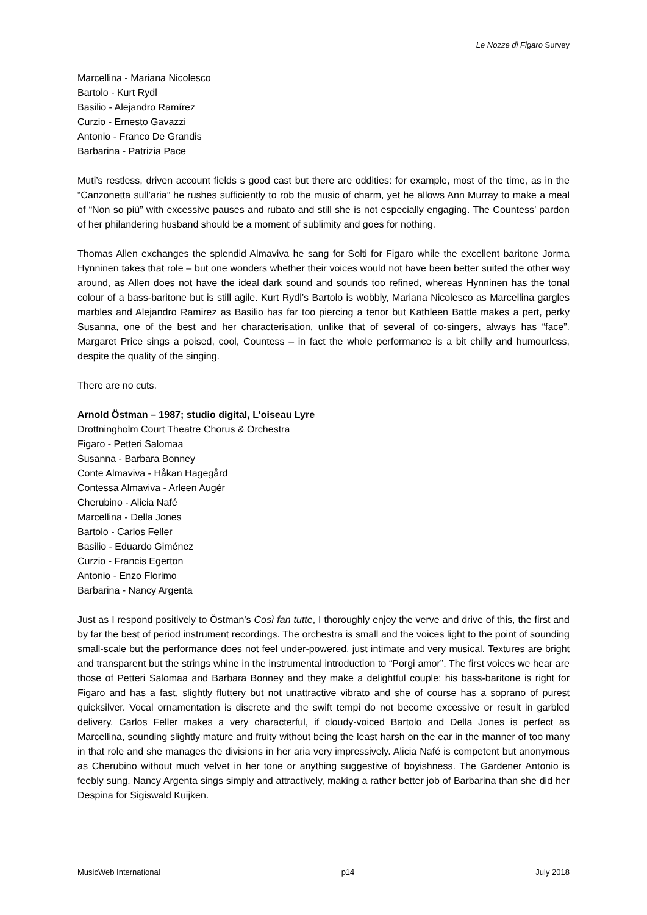Le Nozze di Figaro Survey
Marcellina - Mariana Nicolesco
Bartolo - Kurt Rydl
Basilio - Alejandro Ramírez
Curzio - Ernesto Gavazzi
Antonio - Franco De Grandis
Barbarina - Patrizia Pace
Muti’s restless, driven account fields s good cast but there are oddities: for example, most of the time, as in the “Canzonetta sull’aria” he rushes sufficiently to rob the music of charm, yet he allows Ann Murray to make a meal of “Non so più” with excessive pauses and rubato and still she is not especially engaging. The Countess’ pardon of her philandering husband should be a moment of sublimity and goes for nothing.
Thomas Allen exchanges the splendid Almaviva he sang for Solti for Figaro while the excellent baritone Jorma Hynninen takes that role – but one wonders whether their voices would not have been better suited the other way around, as Allen does not have the ideal dark sound and sounds too refined, whereas Hynninen has the tonal colour of a bass-baritone but is still agile. Kurt Rydl’s Bartolo is wobbly, Mariana Nicolesco as Marcellina gargles marbles and Alejandro Ramirez as Basilio has far too piercing a tenor but Kathleen Battle makes a pert, perky Susanna, one of the best and her characterisation, unlike that of several of co-singers, always has “face”. Margaret Price sings a poised, cool, Countess – in fact the whole performance is a bit chilly and humourless, despite the quality of the singing.
There are no cuts.
Arnold Östman – 1987; studio digital, L'oiseau Lyre
Drottningholm Court Theatre Chorus & Orchestra
Figaro - Petteri Salomaa
Susanna - Barbara Bonney
Conte Almaviva - Håkan Hagegård
Contessa Almaviva - Arleen Augér
Cherubino - Alicia Nafé
Marcellina - Della Jones
Bartolo - Carlos Feller
Basilio - Eduardo Giménez
Curzio - Francis Egerton
Antonio - Enzo Florimo
Barbarina - Nancy Argenta
Just as I respond positively to Östman’s Così fan tutte, I thoroughly enjoy the verve and drive of this, the first and by far the best of period instrument recordings. The orchestra is small and the voices light to the point of sounding small-scale but the performance does not feel under-powered, just intimate and very musical. Textures are bright and transparent but the strings whine in the instrumental introduction to “Porgi amor”. The first voices we hear are those of Petteri Salomaa and Barbara Bonney and they make a delightful couple: his bass-baritone is right for Figaro and has a fast, slightly fluttery but not unattractive vibrato and she of course has a soprano of purest quicksilver. Vocal ornamentation is discrete and the swift tempi do not become excessive or result in garbled delivery. Carlos Feller makes a very characterful, if cloudy-voiced Bartolo and Della Jones is perfect as Marcellina, sounding slightly mature and fruity without being the least harsh on the ear in the manner of too many in that role and she manages the divisions in her aria very impressively. Alicia Nafé is competent but anonymous as Cherubino without much velvet in her tone or anything suggestive of boyishness. The Gardener Antonio is feebly sung. Nancy Argenta sings simply and attractively, making a rather better job of Barbarina than she did her Despina for Sigiswald Kuijken.
MusicWeb International p14 July 2018